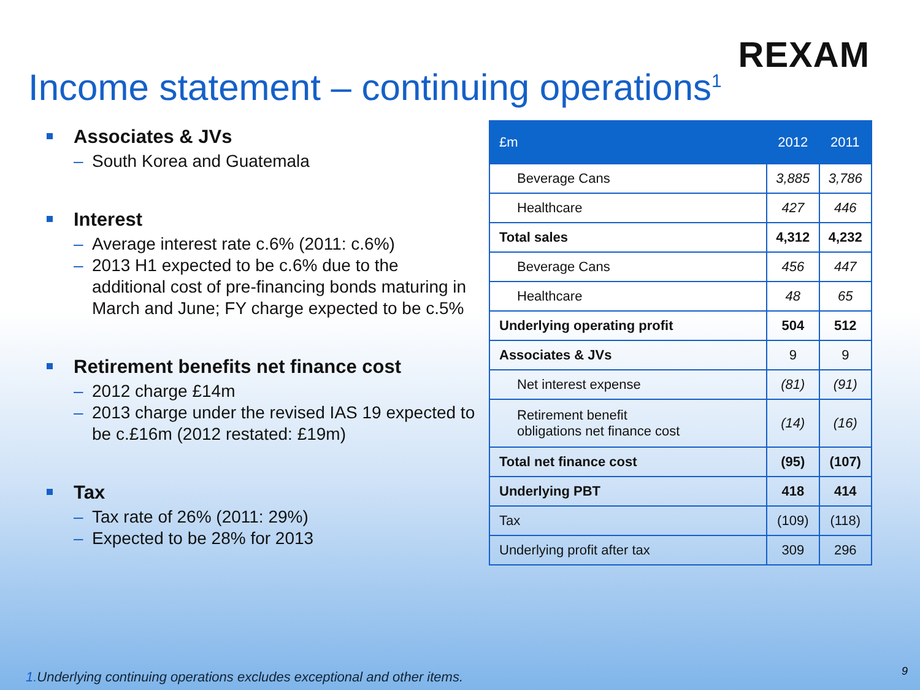REXAM
Income statement – continuing operations<sup>1</sup>
Associates & JVs
– South Korea and Guatemala
Interest
– Average interest rate c.6% (2011: c.6%)
– 2013 H1 expected to be c.6% due to the additional cost of pre-financing bonds maturing in March and June; FY charge expected to be c.5%
Retirement benefits net finance cost
– 2012 charge £14m
– 2013 charge under the revised IAS 19 expected to be c.£16m (2012 restated: £19m)
Tax
– Tax rate of 26% (2011: 29%)
– Expected to be 28% for 2013
| £m | 2012 | 2011 |
| --- | --- | --- |
| Beverage Cans | 3,885 | 3,786 |
| Healthcare | 427 | 446 |
| Total sales | 4,312 | 4,232 |
| Beverage Cans | 456 | 447 |
| Healthcare | 48 | 65 |
| Underlying operating profit | 504 | 512 |
| Associates & JVs | 9 | 9 |
| Net interest expense | (81) | (91) |
| Retirement benefit obligations net finance cost | (14) | (16) |
| Total net finance cost | (95) | (107) |
| Underlying PBT | 418 | 414 |
| Tax | (109) | (118) |
| Underlying profit after tax | 309 | 296 |
1. Underlying continuing operations excludes exceptional and other items.
9